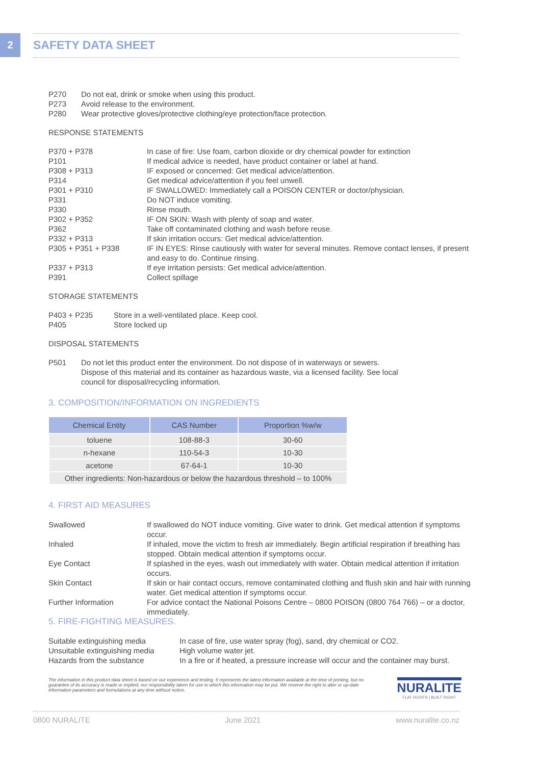2
SAFETY DATA SHEET
| P270 | Do not eat, drink or smoke when using this product. |
| P273 | Avoid release to the environment. |
| P280 | Wear protective gloves/protective clothing/eye protection/face protection. |
RESPONSE STATEMENTS
| P370 + P378 | In case of fire: Use foam, carbon dioxide or dry chemical powder for extinction |
| P101 | If medical advice is needed, have product container or label at hand. |
| P308 + P313 | IF exposed or concerned: Get medical advice/attention. |
| P314 | Get medical advice/attention if you feel unwell. |
| P301 + P310 | IF SWALLOWED: Immediately call a POISON CENTER or doctor/physician. |
| P331 | Do NOT induce vomiting. |
| P330 | Rinse mouth. |
| P302 + P352 | IF ON SKIN: Wash with plenty of soap and water. |
| P362 | Take off contaminated clothing and wash before reuse. |
| P332 + P313 | If skin irritation occurs: Get medical advice/attention. |
| P305 + P351 + P338 | IF IN EYES: Rinse cautiously with water for several minutes. Remove contact lenses, if present and easy to do. Continue rinsing. |
| P337 + P313 | If eye irritation persists: Get medical advice/attention. |
| P391 | Collect spillage |
STORAGE STATEMENTS
| P403 + P235 | Store in a well-ventilated place. Keep cool. |
| P405 | Store locked up |
DISPOSAL STATEMENTS
| P501 | Do not let this product enter the environment. Do not dispose of in waterways or sewers. Dispose of this material and its container as hazardous waste, via a licensed facility. See local council for disposal/recycling information. |
3. COMPOSITION/INFORMATION ON INGREDIENTS
| Chemical Entity | CAS Number | Proportion %w/w |
| --- | --- | --- |
| toluene | 108-88-3 | 30-60 |
| n-hexane | 110-54-3 | 10-30 |
| acetone | 67-64-1 | 10-30 |
| Other ingredients: Non-hazardous or below the hazardous threshold – to 100% | | |
4. FIRST AID MEASURES
| Swallowed | If swallowed do NOT induce vomiting. Give water to drink. Get medical attention if symptoms occur. |
| Inhaled | If inhaled, move the victim to fresh air immediately. Begin artificial respiration if breathing has stopped. Obtain medical attention if symptoms occur. |
| Eye Contact | If splashed in the eyes, wash out immediately with water. Obtain medical attention if irritation occurs. |
| Skin Contact | If skin or hair contact occurs, remove contaminated clothing and flush skin and hair with running water. Get medical attention if symptoms occur. |
| Further Information | For advice contact the National Poisons Centre – 0800 POISON (0800 764 766) – or a doctor, immediately. |
5. FIRE-FIGHTING MEASURES.
| Suitable extinguishing media | In case of fire, use water spray (fog), sand, dry chemical or CO2. |
| Unsuitable extinguishing media | High volume water jet. |
| Hazards from the substance | In a fire or if heated, a pressure increase will occur and the container may burst. |
The information in this product data sheet is based on our experience and testing. It represents the latest information available at the time of printing, but no guarantee of its accuracy is made or implied, nor responsibility taken for use to which this information may be put. We reserve the right to alter or up-date information parameters and formulations at any time without notice.
NURALITE
FLAT ROOFS | BUILT RIGHT
0800 NURALITE June 2021 www.nuralite.co.nz